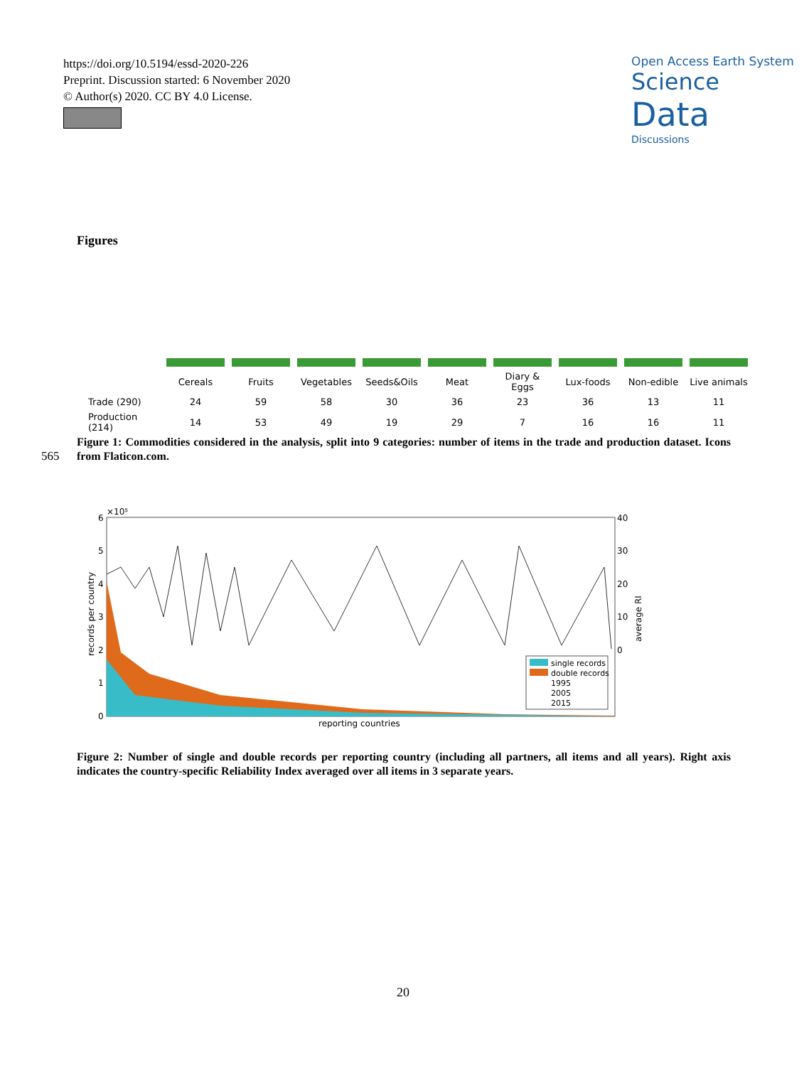https://doi.org/10.5194/essd-2020-226
Preprint. Discussion started: 6 November 2020
© Author(s) 2020. CC BY 4.0 License.
Open Access Earth System
Science
Data
Discussions
Figures
| | Cereals | Fruits | Vegetables | Seeds&Oils | Meat | Diary & Eggs | Lux-foods | Non-edible | Live animals |
| Trade (290) | 24 | 59 | 58 | 30 | 36 | 23 | 36 | 13 | 11 |
| Production (214) | 14 | 53 | 49 | 19 | 29 | 7 | 16 | 16 | 11 |
Figure 1: Commodities considered in the analysis, split into 9 categories: number of items in the trade and production dataset. Icons from Flaticon.com.
565
×10⁵
6
5
4
3
2
1
0
40
30
20
10
0
records per country
average RI
single records
double records
1995
2005
2015
reporting countries
Figure 2: Number of single and double records per reporting country (including all partners, all items and all years). Right axis indicates the country-specific Reliability Index averaged over all items in 3 separate years.
20